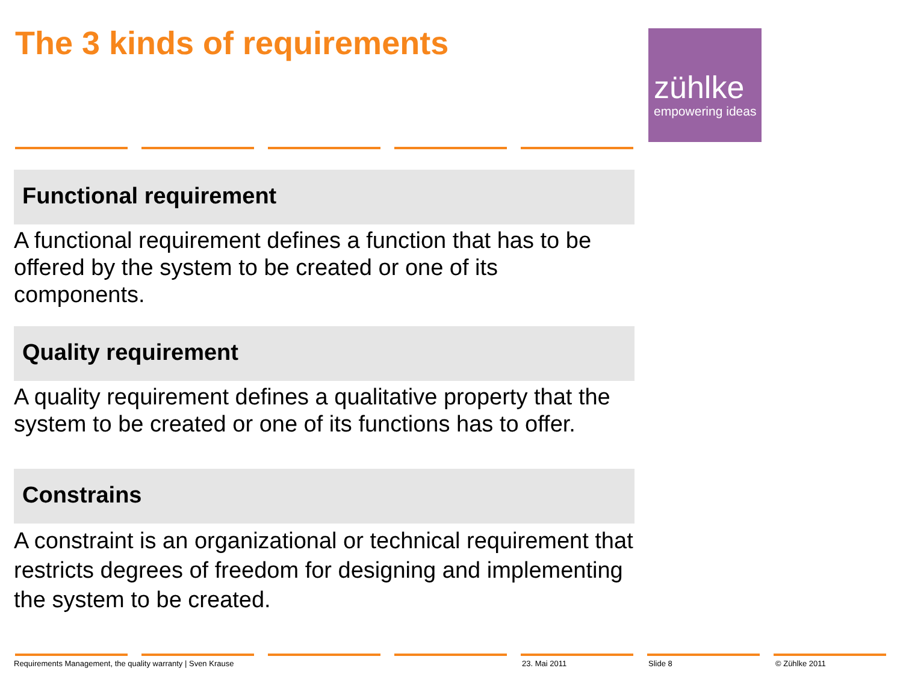The 3 kinds of requirements
zühlke
empowering ideas
Functional requirement
A functional requirement defines a function that has to be offered by the system to be created or one of its components.
Quality requirement
A quality requirement defines a qualitative property that the system to be created or one of its functions has to offer.
Constrains
A constraint is an organizational or technical requirement that restricts degrees of freedom for designing and implementing the system to be created.
Requirements Management, the quality warranty | Sven Krause
23. Mai 2011 Slide 8 © Zühlke 2011